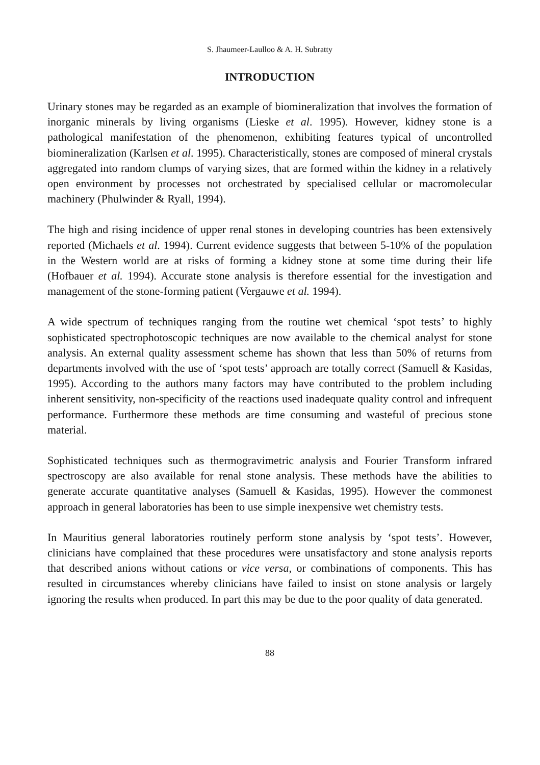S. Jhaumeer-Laulloo & A. H. Subratty
INTRODUCTION
Urinary stones may be regarded as an example of biomineralization that involves the formation of inorganic minerals by living organisms (Lieske et al. 1995). However, kidney stone is a pathological manifestation of the phenomenon, exhibiting features typical of uncontrolled biomineralization (Karlsen et al. 1995). Characteristically, stones are composed of mineral crystals aggregated into random clumps of varying sizes, that are formed within the kidney in a relatively open environment by processes not orchestrated by specialised cellular or macromolecular machinery (Phulwinder & Ryall, 1994).
The high and rising incidence of upper renal stones in developing countries has been extensively reported (Michaels et al. 1994). Current evidence suggests that between 5-10% of the population in the Western world are at risks of forming a kidney stone at some time during their life (Hofbauer et al. 1994). Accurate stone analysis is therefore essential for the investigation and management of the stone-forming patient (Vergauwe et al. 1994).
A wide spectrum of techniques ranging from the routine wet chemical ‘spot tests’ to highly sophisticated spectrophotoscopic techniques are now available to the chemical analyst for stone analysis. An external quality assessment scheme has shown that less than 50% of returns from departments involved with the use of ‘spot tests’ approach are totally correct (Samuell & Kasidas, 1995). According to the authors many factors may have contributed to the problem including inherent sensitivity, non-specificity of the reactions used inadequate quality control and infrequent performance. Furthermore these methods are time consuming and wasteful of precious stone material.
Sophisticated techniques such as thermogravimetric analysis and Fourier Transform infrared spectroscopy are also available for renal stone analysis. These methods have the abilities to generate accurate quantitative analyses (Samuell & Kasidas, 1995). However the commonest approach in general laboratories has been to use simple inexpensive wet chemistry tests.
In Mauritius general laboratories routinely perform stone analysis by ‘spot tests’. However, clinicians have complained that these procedures were unsatisfactory and stone analysis reports that described anions without cations or vice versa, or combinations of components. This has resulted in circumstances whereby clinicians have failed to insist on stone analysis or largely ignoring the results when produced. In part this may be due to the poor quality of data generated.
88